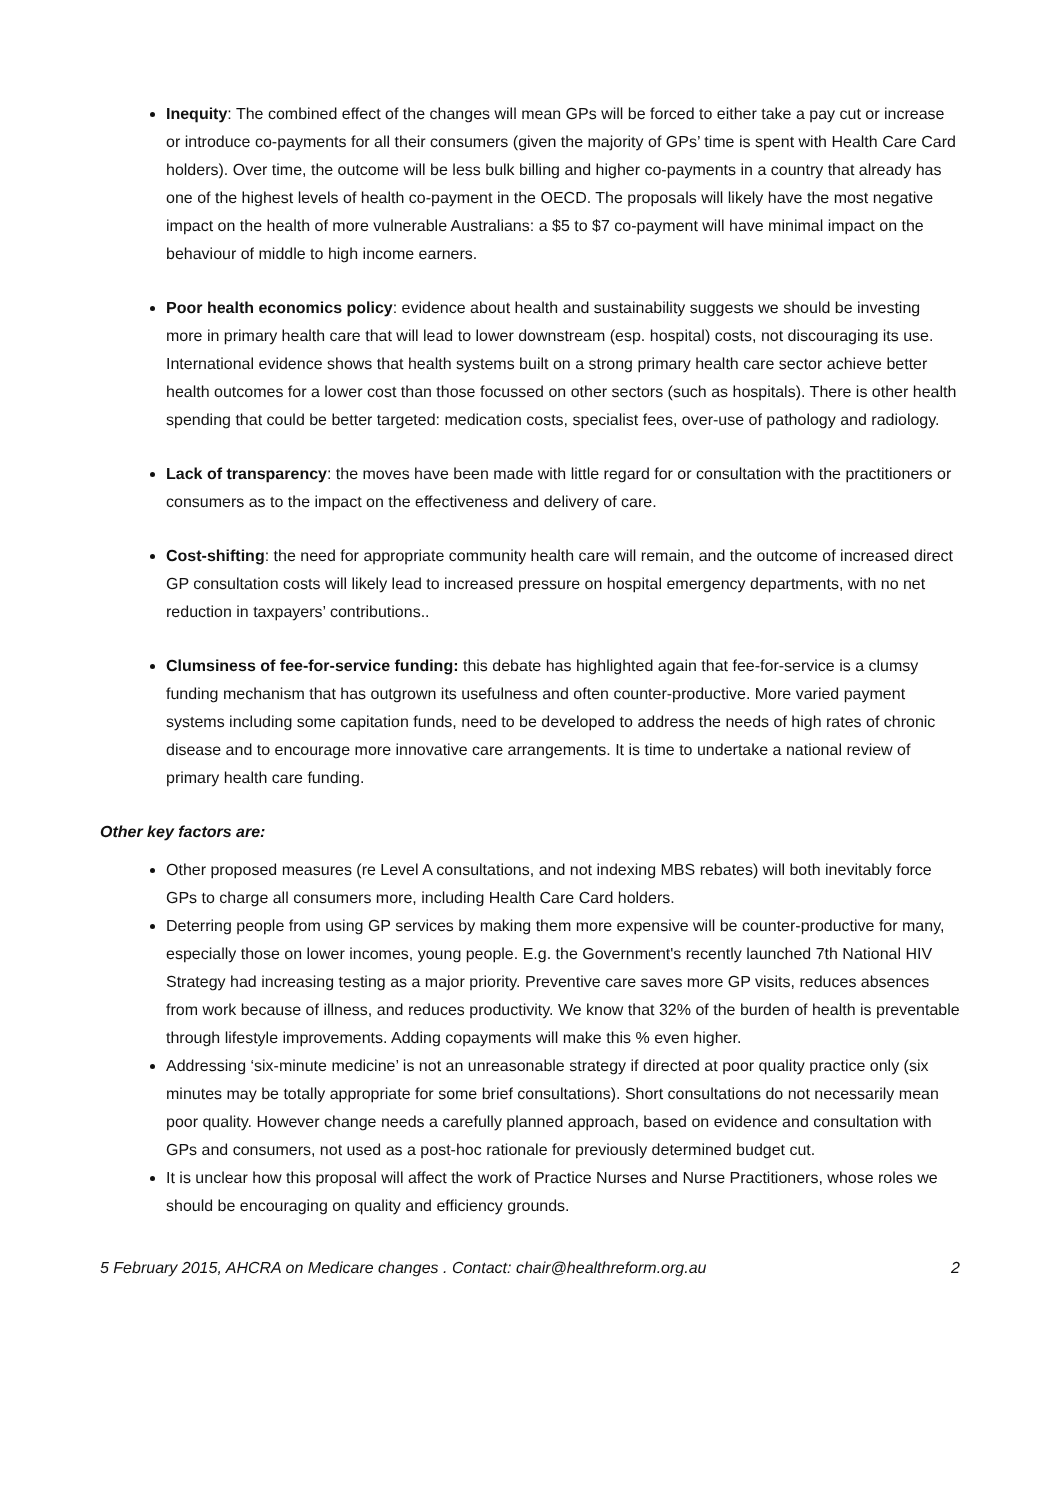Inequity: The combined effect of the changes will mean GPs will be forced to either take a pay cut or increase or introduce co-payments for all their consumers (given the majority of GPs’ time is spent with Health Care Card holders). Over time, the outcome will be less bulk billing and higher co-payments in a country that already has one of the highest levels of health co-payment in the OECD. The proposals will likely have the most negative impact on the health of more vulnerable Australians: a $5 to $7 co-payment will have minimal impact on the behaviour of middle to high income earners.
Poor health economics policy: evidence about health and sustainability suggests we should be investing more in primary health care that will lead to lower downstream (esp. hospital) costs, not discouraging its use. International evidence shows that health systems built on a strong primary health care sector achieve better health outcomes for a lower cost than those focussed on other sectors (such as hospitals). There is other health spending that could be better targeted: medication costs, specialist fees, over-use of pathology and radiology.
Lack of transparency: the moves have been made with little regard for or consultation with the practitioners or consumers as to the impact on the effectiveness and delivery of care.
Cost-shifting: the need for appropriate community health care will remain, and the outcome of increased direct GP consultation costs will likely lead to increased pressure on hospital emergency departments, with no net reduction in taxpayers’ contributions..
Clumsiness of fee-for-service funding: this debate has highlighted again that fee-for-service is a clumsy funding mechanism that has outgrown its usefulness and often counter-productive. More varied payment systems including some capitation funds, need to be developed to address the needs of high rates of chronic disease and to encourage more innovative care arrangements. It is time to undertake a national review of primary health care funding.
Other key factors are:
Other proposed measures (re Level A consultations, and not indexing MBS rebates) will both inevitably force GPs to charge all consumers more, including Health Care Card holders.
Deterring people from using GP services by making them more expensive will be counter-productive for many, especially those on lower incomes, young people. E.g. the Government's recently launched 7th National HIV Strategy had increasing testing as a major priority. Preventive care saves more GP visits, reduces absences from work because of illness, and reduces productivity. We know that 32% of the burden of health is preventable through lifestyle improvements. Adding copayments will make this % even higher.
Addressing ‘six-minute medicine’ is not an unreasonable strategy if directed at poor quality practice only (six minutes may be totally appropriate for some brief consultations). Short consultations do not necessarily mean poor quality. However change needs a carefully planned approach, based on evidence and consultation with GPs and consumers, not used as a post-hoc rationale for previously determined budget cut.
It is unclear how this proposal will affect the work of Practice Nurses and Nurse Practitioners, whose roles we should be encouraging on quality and efficiency grounds.
5 February 2015, AHCRA on Medicare changes . Contact: chair@healthreform.org.au 2